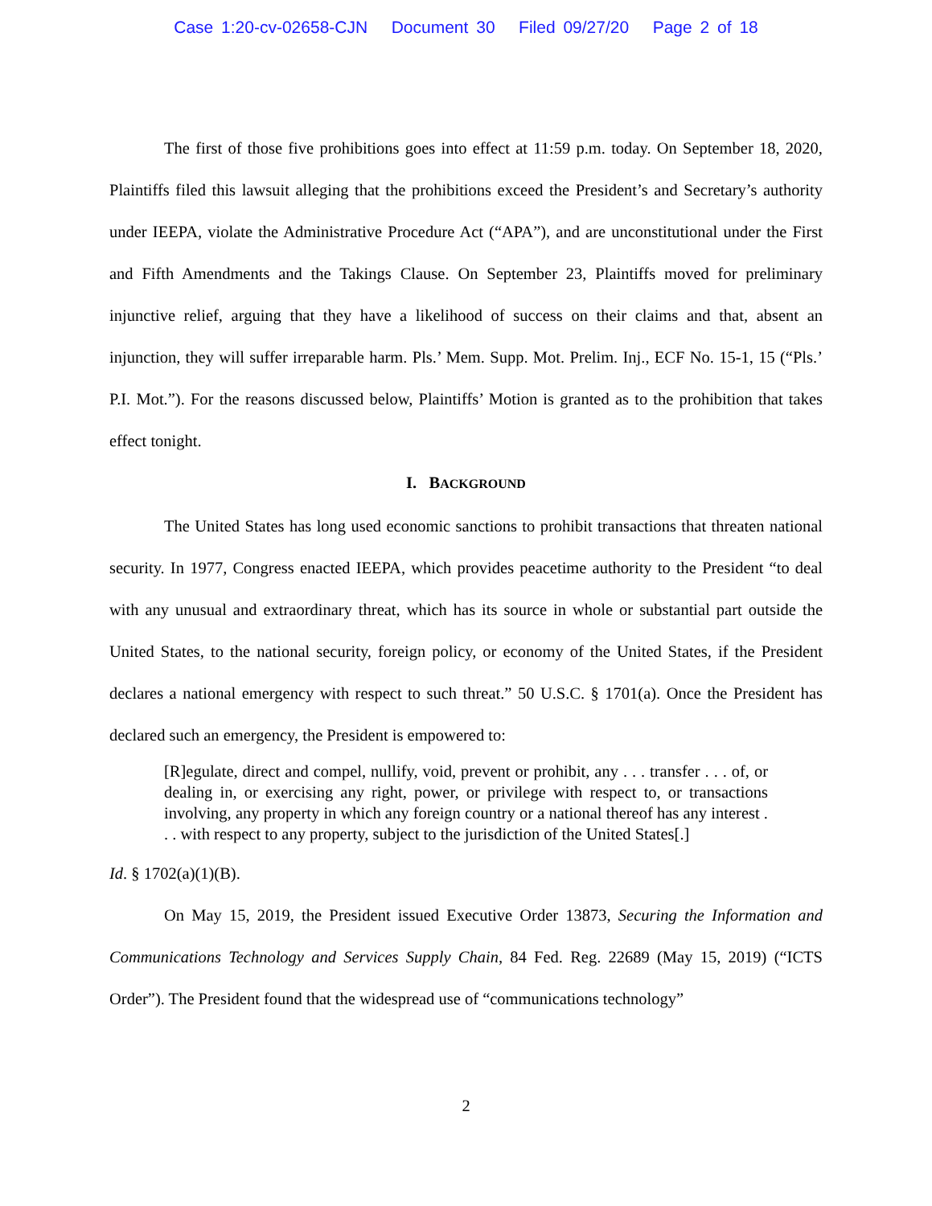Case 1:20-cv-02658-CJN Document 30 Filed 09/27/20 Page 2 of 18
The first of those five prohibitions goes into effect at 11:59 p.m. today. On September 18, 2020, Plaintiffs filed this lawsuit alleging that the prohibitions exceed the President’s and Secretary’s authority under IEEPA, violate the Administrative Procedure Act (“APA”), and are unconstitutional under the First and Fifth Amendments and the Takings Clause. On September 23, Plaintiffs moved for preliminary injunctive relief, arguing that they have a likelihood of success on their claims and that, absent an injunction, they will suffer irreparable harm. Pls.’ Mem. Supp. Mot. Prelim. Inj., ECF No. 15-1, 15 (“Pls.’ P.I. Mot.”). For the reasons discussed below, Plaintiffs’ Motion is granted as to the prohibition that takes effect tonight.
I. BACKGROUND
The United States has long used economic sanctions to prohibit transactions that threaten national security. In 1977, Congress enacted IEEPA, which provides peacetime authority to the President “to deal with any unusual and extraordinary threat, which has its source in whole or substantial part outside the United States, to the national security, foreign policy, or economy of the United States, if the President declares a national emergency with respect to such threat.” 50 U.S.C. § 1701(a). Once the President has declared such an emergency, the President is empowered to:
[R]egulate, direct and compel, nullify, void, prevent or prohibit, any . . . transfer . . . of, or dealing in, or exercising any right, power, or privilege with respect to, or transactions involving, any property in which any foreign country or a national thereof has any interest . . . with respect to any property, subject to the jurisdiction of the United States[.]
Id. § 1702(a)(1)(B).
On May 15, 2019, the President issued Executive Order 13873, Securing the Information and Communications Technology and Services Supply Chain, 84 Fed. Reg. 22689 (May 15, 2019) (“ICTS Order”). The President found that the widespread use of “communications technology”
2